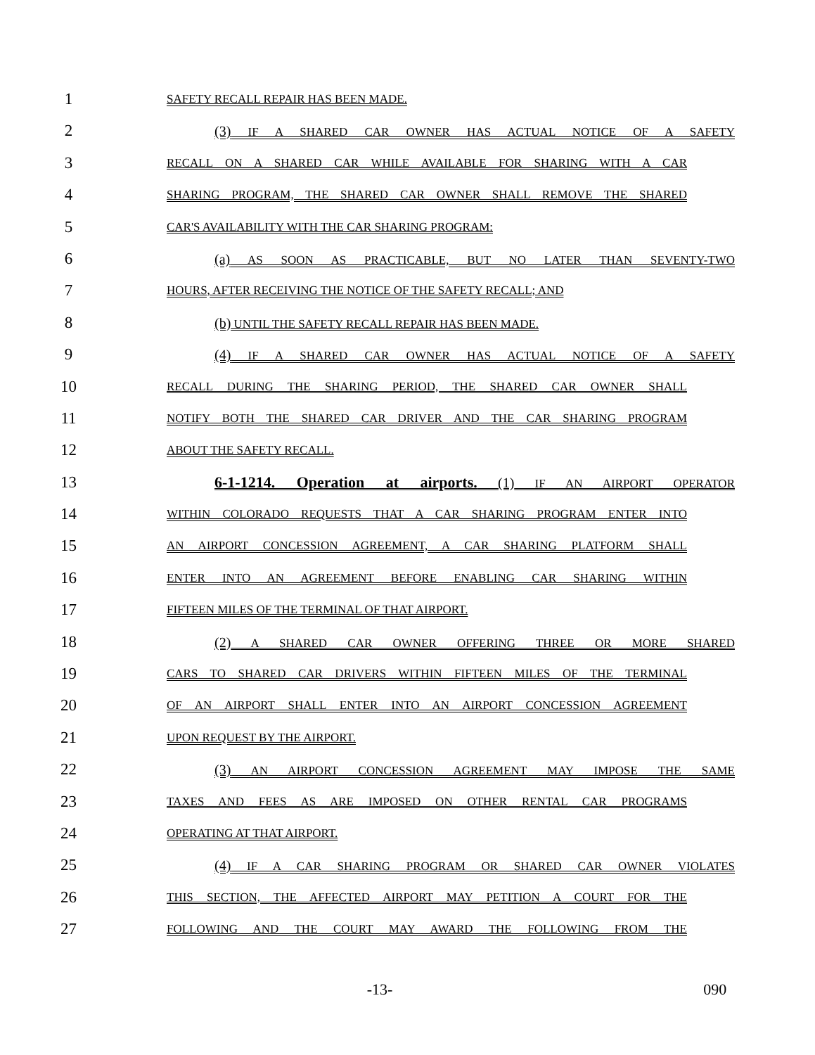1
SAFETY RECALL REPAIR HAS BEEN MADE.
2
(3) IF A SHARED CAR OWNER HAS ACTUAL NOTICE OF A SAFETY
3
RECALL ON A SHARED CAR WHILE AVAILABLE FOR SHARING WITH A CAR
4
SHARING PROGRAM, THE SHARED CAR OWNER SHALL REMOVE THE SHARED
5
CAR'S AVAILABILITY WITH THE CAR SHARING PROGRAM:
6
(a) AS SOON AS PRACTICABLE, BUT NO LATER THAN SEVENTY-TWO
7
HOURS, AFTER RECEIVING THE NOTICE OF THE SAFETY RECALL; AND
8
(b) UNTIL THE SAFETY RECALL REPAIR HAS BEEN MADE.
9
(4) IF A SHARED CAR OWNER HAS ACTUAL NOTICE OF A SAFETY
10
RECALL DURING THE SHARING PERIOD, THE SHARED CAR OWNER SHALL
11
NOTIFY BOTH THE SHARED CAR DRIVER AND THE CAR SHARING PROGRAM
12
ABOUT THE SAFETY RECALL.
13
6-1-1214. Operation at airports. (1) IF AN AIRPORT OPERATOR
14
WITHIN COLORADO REQUESTS THAT A CAR SHARING PROGRAM ENTER INTO
15
AN AIRPORT CONCESSION AGREEMENT, A CAR SHARING PLATFORM SHALL
16
ENTER INTO AN AGREEMENT BEFORE ENABLING CAR SHARING WITHIN
17
FIFTEEN MILES OF THE TERMINAL OF THAT AIRPORT.
18
(2) A SHARED CAR OWNER OFFERING THREE OR MORE SHARED
19
CARS TO SHARED CAR DRIVERS WITHIN FIFTEEN MILES OF THE TERMINAL
20
OF AN AIRPORT SHALL ENTER INTO AN AIRPORT CONCESSION AGREEMENT
21
UPON REQUEST BY THE AIRPORT.
22
(3) AN AIRPORT CONCESSION AGREEMENT MAY IMPOSE THE SAME
23
TAXES AND FEES AS ARE IMPOSED ON OTHER RENTAL CAR PROGRAMS
24
OPERATING AT THAT AIRPORT.
25
(4) IF A CAR SHARING PROGRAM OR SHARED CAR OWNER VIOLATES
26
THIS SECTION, THE AFFECTED AIRPORT MAY PETITION A COURT FOR THE
27
FOLLOWING AND THE COURT MAY AWARD THE FOLLOWING FROM THE
-13- 090